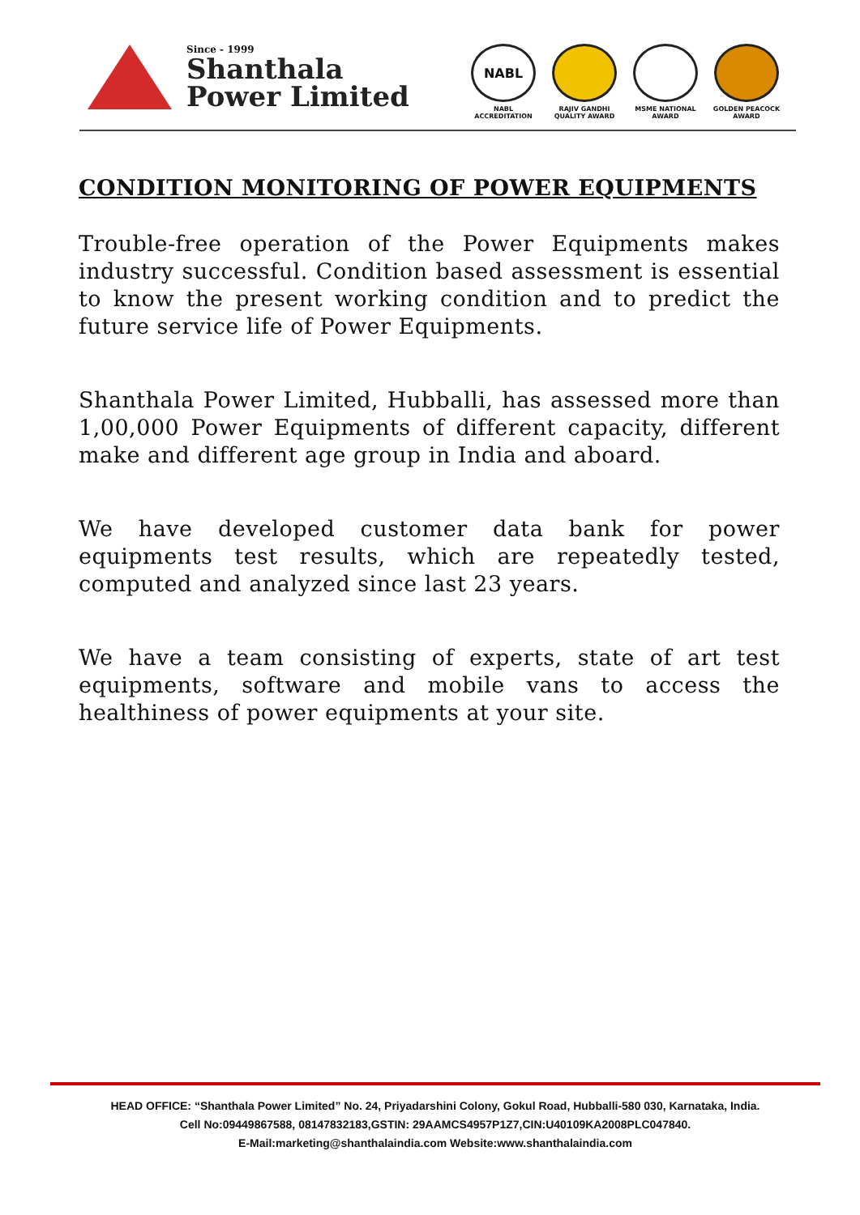Since - 1999
Shanthala
Power Limited
NABL
NABL ACCREDITATION
RAJIV GANDHI QUALITY AWARD
MSME NATIONAL AWARD
GOLDEN PEACOCK AWARD
CONDITION MONITORING OF POWER EQUIPMENTS
Trouble-free operation of the Power Equipments makes industry successful. Condition based assessment is essential to know the present working condition and to predict the future service life of Power Equipments.
Shanthala Power Limited, Hubballi, has assessed more than 1,00,000 Power Equipments of different capacity, different make and different age group in India and aboard.
We have developed customer data bank for power equipments test results, which are repeatedly tested, computed and analyzed since last 23 years.
We have a team consisting of experts, state of art test equipments, software and mobile vans to access the healthiness of power equipments at your site.
HEAD OFFICE: “Shanthala Power Limited” No. 24, Priyadarshini Colony, Gokul Road, Hubballi-580 030, Karnataka, India.
Cell No:09449867588, 08147832183,GSTIN: 29AAMCS4957P1Z7,CIN:U40109KA2008PLC047840.
E-Mail:marketing@shanthalaindia.com Website:www.shanthalaindia.com